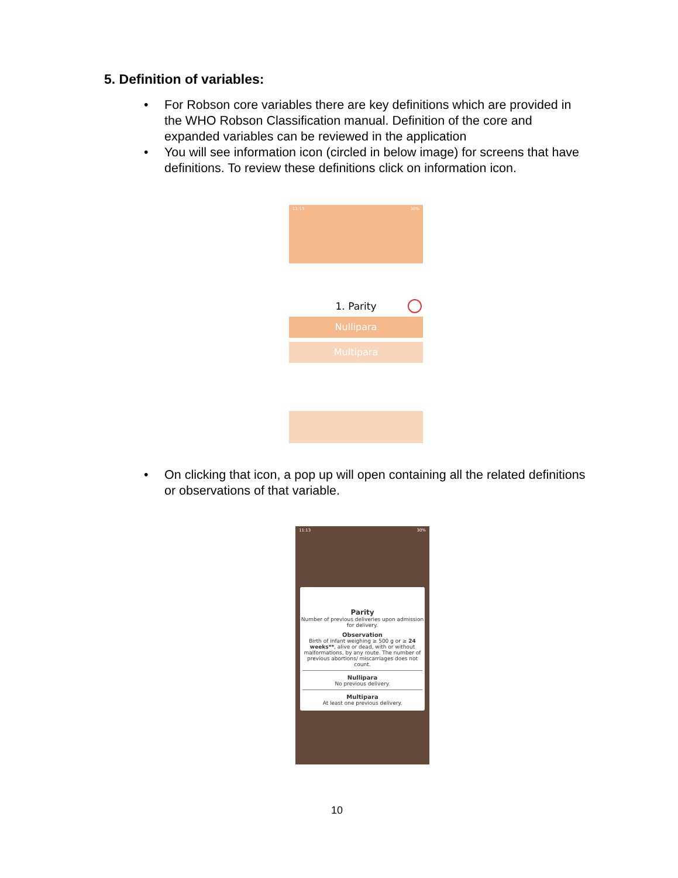5. Definition of variables:
• For Robson core variables there are key definitions which are provided in the WHO Robson Classification manual. Definition of the core and expanded variables can be reviewed in the application
• You will see information icon (circled in below image) for screens that have definitions. To review these definitions click on information icon.
11:13 30%
1. Parity
Nullipara
Multipara
• On clicking that icon, a pop up will open containing all the related definitions or observations of that variable.
11:13 30%
Parity
Number of previous deliveries upon admission for delivery.
Observation
Birth of infant weighing ≥ 500 g or ≥ 24 weeks**, alive or dead, with or without malformations, by any route. The number of previous abortions/ miscarriages does not count.
Nullipara
No previous delivery.
Multipara
At least one previous delivery.
10